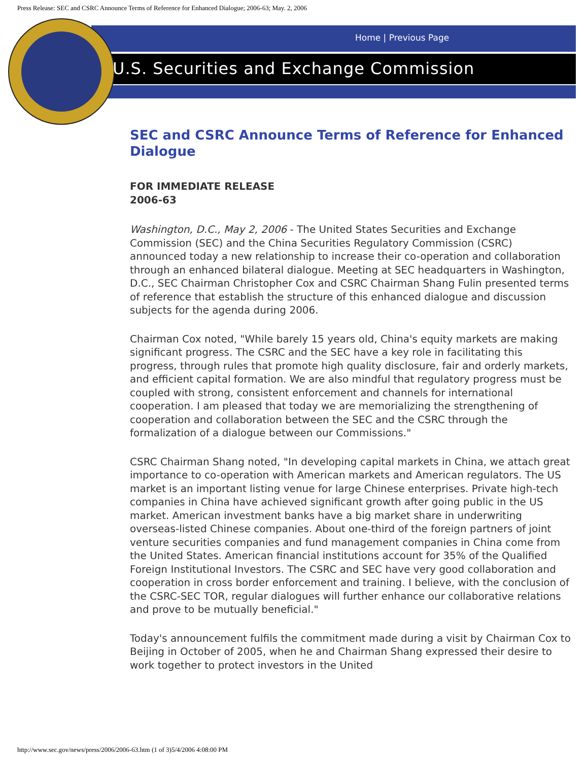Press Release: SEC and CSRC Announce Terms of Reference for Enhanced Dialogue; 2006-63; May. 2, 2006
Home | Previous Page
U.S. Securities and Exchange Commission
SEC and CSRC Announce Terms of Reference for Enhanced Dialogue
FOR IMMEDIATE RELEASE
2006-63
Washington, D.C., May 2, 2006 - The United States Securities and Exchange Commission (SEC) and the China Securities Regulatory Commission (CSRC) announced today a new relationship to increase their co-operation and collaboration through an enhanced bilateral dialogue. Meeting at SEC headquarters in Washington, D.C., SEC Chairman Christopher Cox and CSRC Chairman Shang Fulin presented terms of reference that establish the structure of this enhanced dialogue and discussion subjects for the agenda during 2006.
Chairman Cox noted, "While barely 15 years old, China's equity markets are making significant progress. The CSRC and the SEC have a key role in facilitating this progress, through rules that promote high quality disclosure, fair and orderly markets, and efficient capital formation. We are also mindful that regulatory progress must be coupled with strong, consistent enforcement and channels for international cooperation. I am pleased that today we are memorializing the strengthening of cooperation and collaboration between the SEC and the CSRC through the formalization of a dialogue between our Commissions."
CSRC Chairman Shang noted, "In developing capital markets in China, we attach great importance to co-operation with American markets and American regulators. The US market is an important listing venue for large Chinese enterprises. Private high-tech companies in China have achieved significant growth after going public in the US market. American investment banks have a big market share in underwriting overseas-listed Chinese companies. About one-third of the foreign partners of joint venture securities companies and fund management companies in China come from the United States. American financial institutions account for 35% of the Qualified Foreign Institutional Investors. The CSRC and SEC have very good collaboration and cooperation in cross border enforcement and training. I believe, with the conclusion of the CSRC-SEC TOR, regular dialogues will further enhance our collaborative relations and prove to be mutually beneficial."
Today's announcement fulfils the commitment made during a visit by Chairman Cox to Beijing in October of 2005, when he and Chairman Shang expressed their desire to work together to protect investors in the United
http://www.sec.gov/news/press/2006/2006-63.htm (1 of 3)5/4/2006 4:08:00 PM